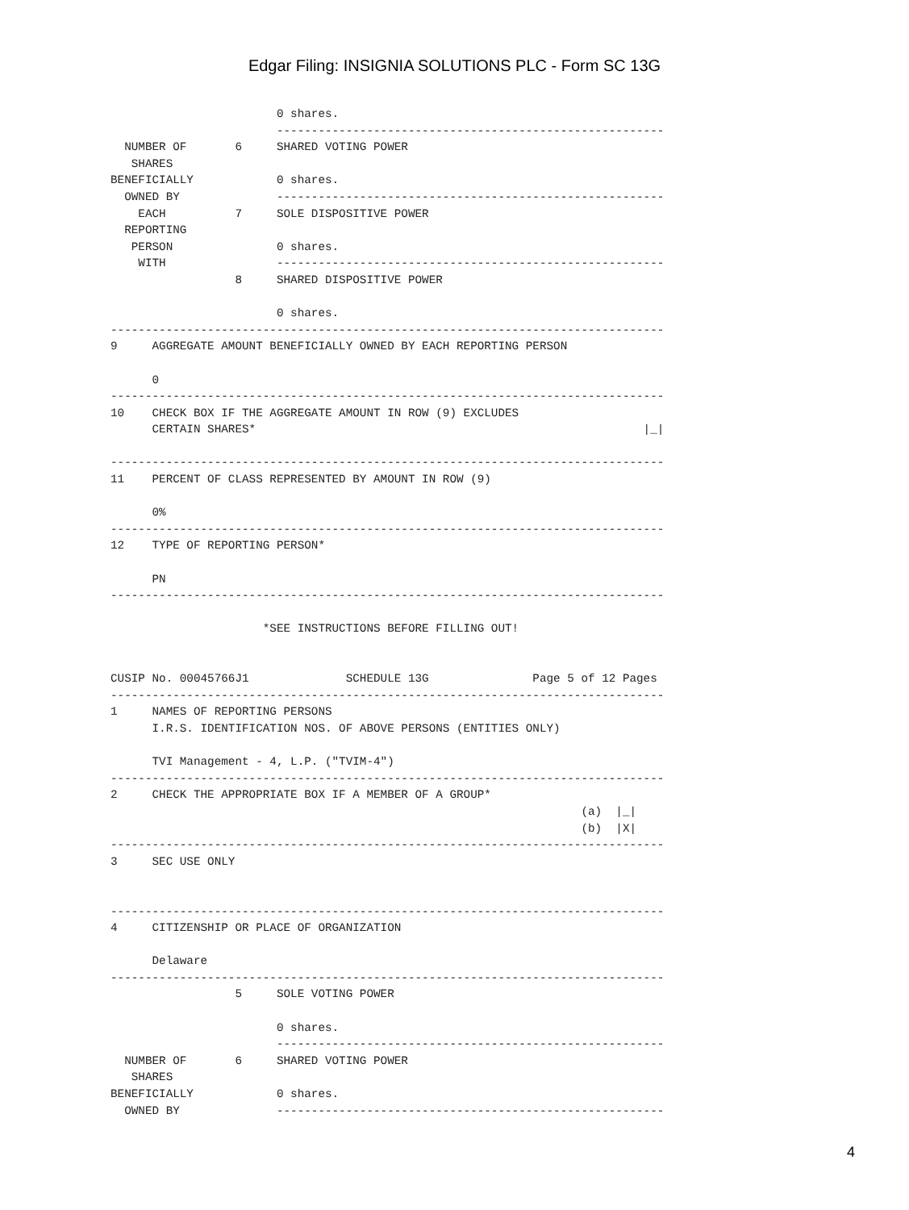Edgar Filing: INSIGNIA SOLUTIONS PLC - Form SC 13G
                        0 shares.
                        --------------------------------------------------------
  NUMBER OF       6     SHARED VOTING POWER
   SHARES
BENEFICIALLY            0 shares.
  OWNED BY              --------------------------------------------------------
    EACH          7     SOLE DISPOSITIVE POWER
  REPORTING
   PERSON               0 shares.
    WITH                --------------------------------------------------------
                  8     SHARED DISPOSITIVE POWER

                        0 shares.
--------------------------------------------------------------------------------
9     AGGREGATE AMOUNT BENEFICIALLY OWNED BY EACH REPORTING PERSON

      0
--------------------------------------------------------------------------------
10    CHECK BOX IF THE AGGREGATE AMOUNT IN ROW (9) EXCLUDES
      CERTAIN SHARES*                                                        |_|

--------------------------------------------------------------------------------
11    PERCENT OF CLASS REPRESENTED BY AMOUNT IN ROW (9)

      0%
--------------------------------------------------------------------------------
12    TYPE OF REPORTING PERSON*

      PN
--------------------------------------------------------------------------------

                      *SEE INSTRUCTIONS BEFORE FILLING OUT!


CUSIP No. 00045766J1              SCHEDULE 13G               Page 5 of 12 Pages
--------------------------------------------------------------------------------
1     NAMES OF REPORTING PERSONS
      I.R.S. IDENTIFICATION NOS. OF ABOVE PERSONS (ENTITIES ONLY)

      TVI Management - 4, L.P. ("TVIM-4")
--------------------------------------------------------------------------------
2     CHECK THE APPROPRIATE BOX IF A MEMBER OF A GROUP*
                                                                    (a)  |_|
                                                                    (b)  |X|
--------------------------------------------------------------------------------
3     SEC USE ONLY


--------------------------------------------------------------------------------
4     CITIZENSHIP OR PLACE OF ORGANIZATION

      Delaware
--------------------------------------------------------------------------------
                  5     SOLE VOTING POWER

                        0 shares.
                        --------------------------------------------------------
  NUMBER OF       6     SHARED VOTING POWER
   SHARES
BENEFICIALLY            0 shares.
  OWNED BY              --------------------------------------------------------
4